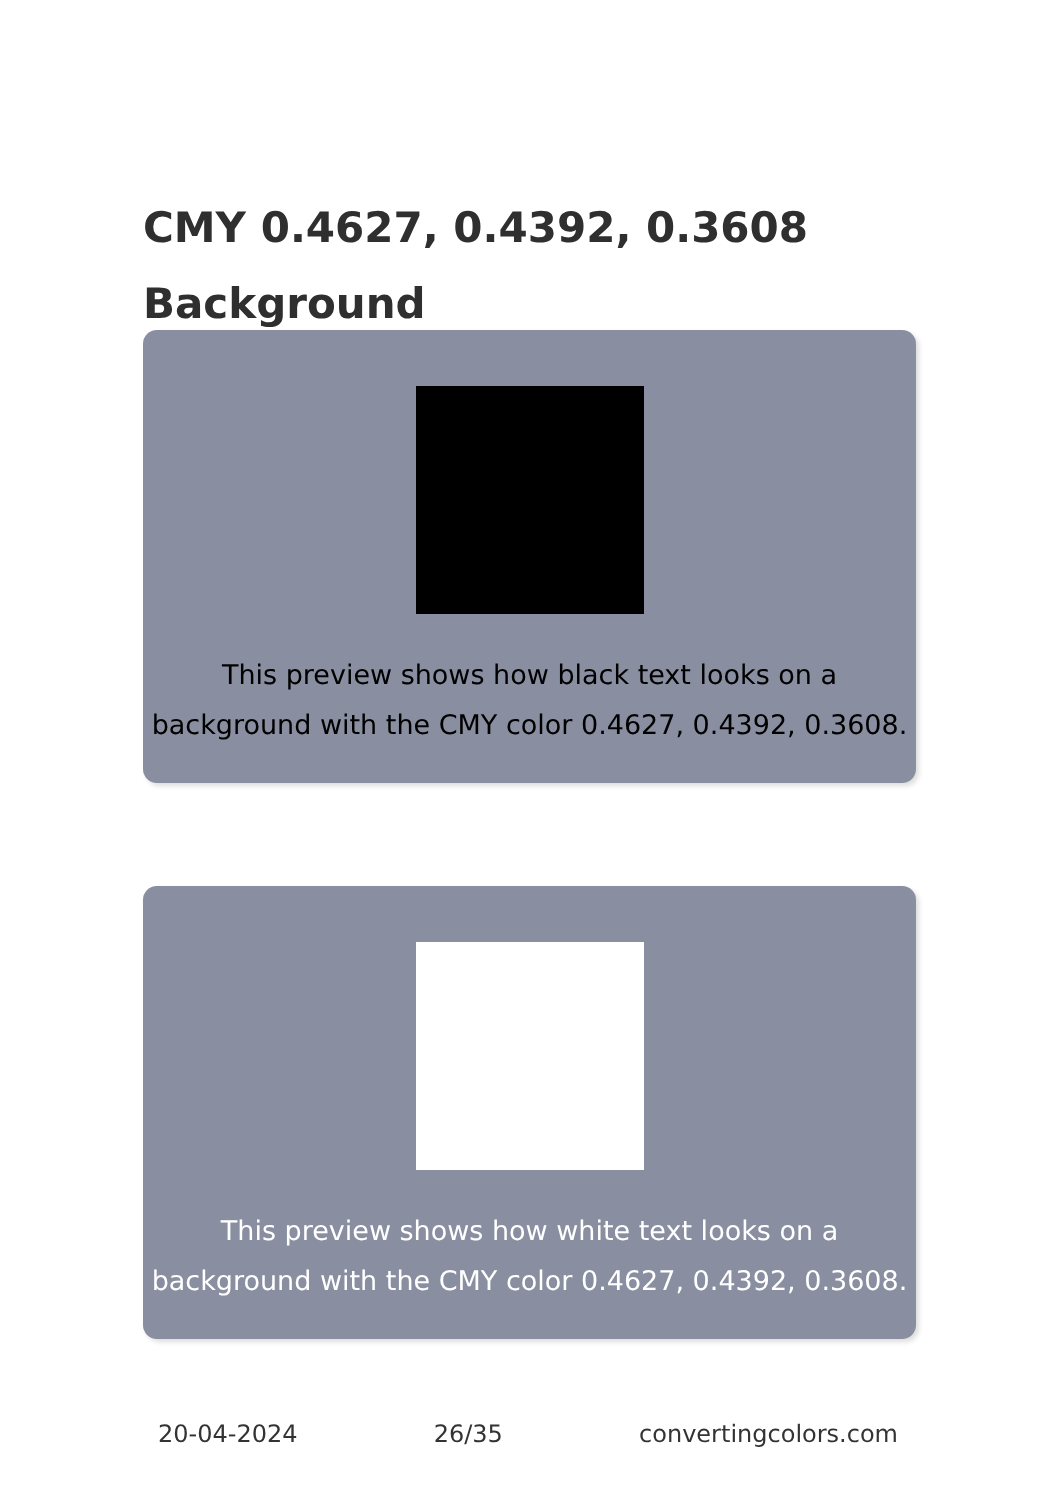CMY 0.4627, 0.4392, 0.3608
Background
This preview shows how black text looks on a background with the CMY color 0.4627, 0.4392, 0.3608.
This preview shows how white text looks on a background with the CMY color 0.4627, 0.4392, 0.3608.
20-04-2024 26/35 convertingcolors.com